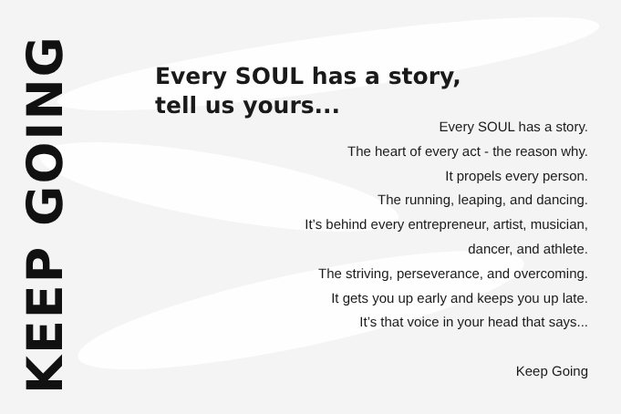KEEP GOING
Every SOUL has a story,
tell us yours...
Every SOUL has a story.
The heart of every act - the reason why.
It propels every person.
The running, leaping, and dancing.
It’s behind every entrepreneur, artist, musician,
dancer, and athlete.
The striving, perseverance, and overcoming.
It gets you up early and keeps you up late.
It’s that voice in your head that says...
Keep Going